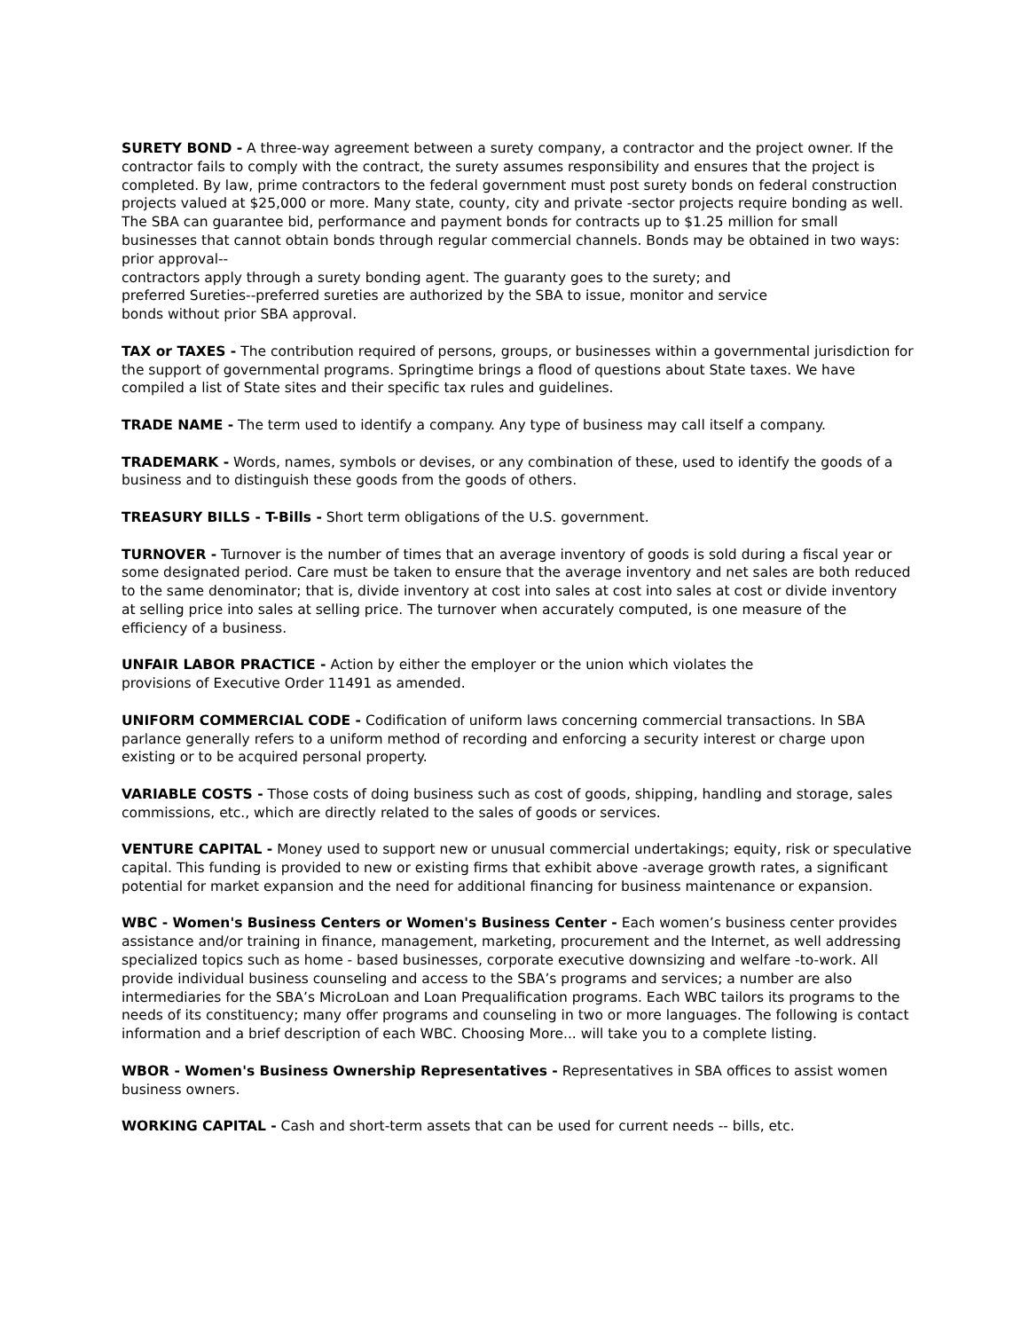SURETY BOND - A three-way agreement between a surety company, a contractor and the project owner. If the contractor fails to comply with the contract, the surety assumes responsibility and ensures that the project is completed. By law, prime contractors to the federal government must post surety bonds on federal construction projects valued at $25,000 or more. Many state, county, city and private -sector projects require bonding as well. The SBA can guarantee bid, performance and payment bonds for contracts up to $1.25 million for small businesses that cannot obtain bonds through regular commercial channels. Bonds may be obtained in two ways: prior approval--
contractors apply through a surety bonding agent. The guaranty goes to the surety; and
preferred Sureties--preferred sureties are authorized by the SBA to issue, monitor and service
bonds without prior SBA approval.
TAX or TAXES - The contribution required of persons, groups, or businesses within a governmental jurisdiction for the support of governmental programs. Springtime brings a flood of questions about State taxes. We have compiled a list of State sites and their specific tax rules and guidelines.
TRADE NAME - The term used to identify a company. Any type of business may call itself a company.
TRADEMARK - Words, names, symbols or devises, or any combination of these, used to identify the goods of a business and to distinguish these goods from the goods of others.
TREASURY BILLS - T-Bills - Short term obligations of the U.S. government.
TURNOVER - Turnover is the number of times that an average inventory of goods is sold during a fiscal year or some designated period. Care must be taken to ensure that the average inventory and net sales are both reduced to the same denominator; that is, divide inventory at cost into sales at cost into sales at cost or divide inventory at selling price into sales at selling price. The turnover when accurately computed, is one measure of the efficiency of a business.
UNFAIR LABOR PRACTICE - Action by either the employer or the union which violates the
provisions of Executive Order 11491 as amended.
UNIFORM COMMERCIAL CODE - Codification of uniform laws concerning commercial transactions. In SBA parlance generally refers to a uniform method of recording and enforcing a security interest or charge upon existing or to be acquired personal property.
VARIABLE COSTS - Those costs of doing business such as cost of goods, shipping, handling and storage, sales commissions, etc., which are directly related to the sales of goods or services.
VENTURE CAPITAL - Money used to support new or unusual commercial undertakings; equity, risk or speculative capital. This funding is provided to new or existing firms that exhibit above -average growth rates, a significant potential for market expansion and the need for additional financing for business maintenance or expansion.
WBC - Women's Business Centers or Women's Business Center - Each women’s business center provides assistance and/or training in finance, management, marketing, procurement and the Internet, as well addressing specialized topics such as home - based businesses, corporate executive downsizing and welfare -to-work. All provide individual business counseling and access to the SBA’s programs and services; a number are also intermediaries for the SBA’s MicroLoan and Loan Prequalification programs. Each WBC tailors its programs to the needs of its constituency; many offer programs and counseling in two or more languages. The following is contact information and a brief description of each WBC. Choosing More... will take you to a complete listing.
WBOR - Women's Business Ownership Representatives - Representatives in SBA offices to assist women business owners.
WORKING CAPITAL - Cash and short-term assets that can be used for current needs -- bills, etc.